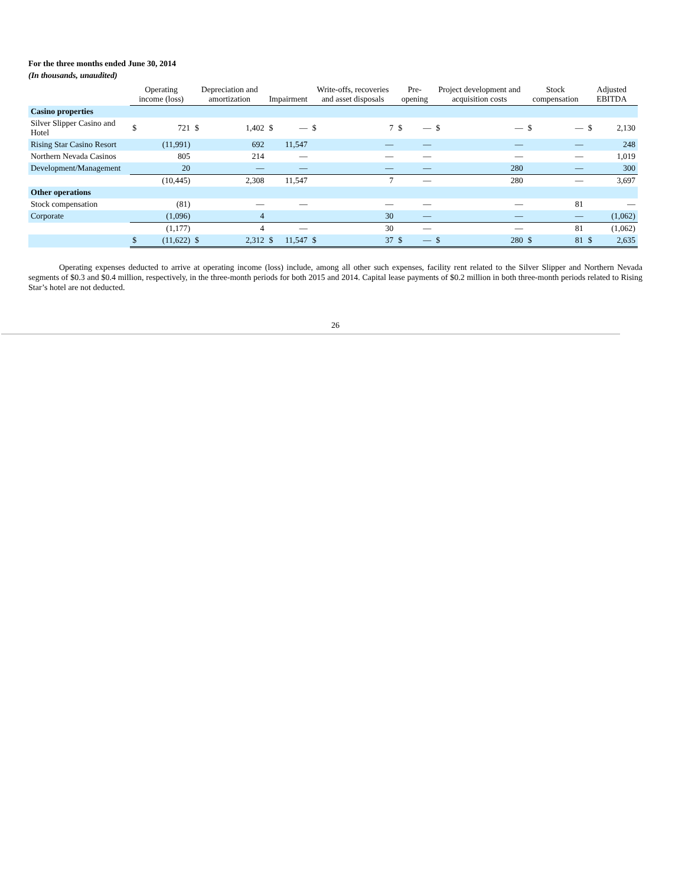For the three months ended June 30, 2014
(In thousands, unaudited)
| | Operating income (loss) | | Depreciation and amortization | | Impairment | | Write-offs, recoveries and asset disposals | | Pre-opening | | Project development and acquisition costs | | Stock compensation | | Adjusted EBITDA | |
| --- | --- | --- | --- | --- | --- | --- | --- | --- | --- | --- | --- | --- | --- | --- | --- | --- |
| Casino properties | | | | | | | | | | | | | | | | |
| Silver Slipper Casino and Hotel | $ | 721 | $ | 1,402 | $ | — | $ | 7 | $ | — | $ | — | $ | — | $ | 2,130 |
| Rising Star Casino Resort | | (11,991) | | 692 | | 11,547 | | — | | — | | — | | — | | 248 |
| Northern Nevada Casinos | | 805 | | 214 | | — | | — | | — | | — | | — | | 1,019 |
| Development/Management | | 20 | | — | | — | | — | | — | | 280 | | — | | 300 |
| | | (10,445) | | 2,308 | | 11,547 | | 7 | | — | | 280 | | — | | 3,697 |
| Other operations | | | | | | | | | | | | | | | | |
| Stock compensation | | (81) | | — | | — | | — | | — | | — | | 81 | | — |
| Corporate | | (1,096) | | 4 | | | | 30 | | — | | — | | — | | (1,062) |
| | | (1,177) | | 4 | | — | | 30 | | — | | — | | 81 | | (1,062) |
| | $ | (11,622) | $ | 2,312 | $ | 11,547 | $ | 37 | $ | — | $ | 280 | $ | 81 | $ | 2,635 |
Operating expenses deducted to arrive at operating income (loss) include, among all other such expenses, facility rent related to the Silver Slipper and Northern Nevada segments of $0.3 and $0.4 million, respectively, in the three-month periods for both 2015 and 2014. Capital lease payments of $0.2 million in both three-month periods related to Rising Star’s hotel are not deducted.
26